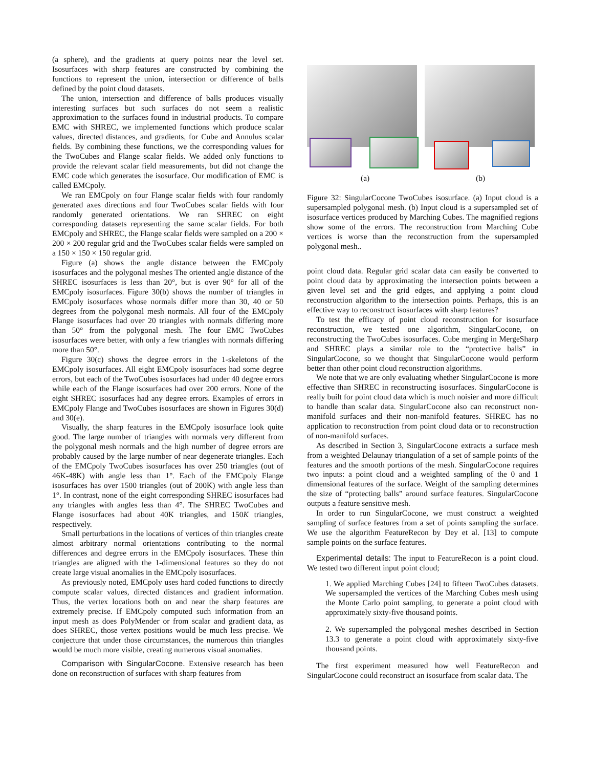(a sphere), and the gradients at query points near the level set. Isosurfaces with sharp features are constructed by combining the functions to represent the union, intersection or difference of balls defined by the point cloud datasets.
The union, intersection and difference of balls produces visually interesting surfaces but such surfaces do not seem a realistic approximation to the surfaces found in industrial products. To compare EMC with SHREC, we implemented functions which produce scalar values, directed distances, and gradients, for Cube and Annulus scalar fields. By combining these functions, we the corresponding values for the TwoCubes and Flange scalar fields. We added only functions to provide the relevant scalar field measurements, but did not change the EMC code which generates the isosurface. Our modification of EMC is called EMCpoly.
We ran EMCpoly on four Flange scalar fields with four randomly generated axes directions and four TwoCubes scalar fields with four randomly generated orientations. We ran SHREC on eight corresponding datasets representing the same scalar fields. For both EMCpoly and SHREC, the Flange scalar fields were sampled on a 200 × 200 × 200 regular grid and the TwoCubes scalar fields were sampled on a 150 × 150 × 150 regular grid.
Figure (a) shows the angle distance between the EMCpoly isosurfaces and the polygonal meshes The oriented angle distance of the SHREC isosurfaces is less than 20°, but is over 90° for all of the EMCpoly isosurfaces. Figure 30(b) shows the number of triangles in EMCpoly isosurfaces whose normals differ more than 30, 40 or 50 degrees from the polygonal mesh normals. All four of the EMCpoly Flange isosurfaces had over 20 triangles with normals differing more than 50° from the polygonal mesh. The four EMC TwoCubes isosurfaces were better, with only a few triangles with normals differing more than 50°.
Figure 30(c) shows the degree errors in the 1-skeletons of the EMCpoly isosurfaces. All eight EMCpoly isosurfaces had some degree errors, but each of the TwoCubes isosurfaces had under 40 degree errors while each of the Flange isosurfaces had over 200 errors. None of the eight SHREC isosurfaces had any degree errors. Examples of errors in EMCpoly Flange and TwoCubes isosurfaces are shown in Figures 30(d) and 30(e).
Visually, the sharp features in the EMCpoly isosurface look quite good. The large number of triangles with normals very different from the polygonal mesh normals and the high number of degree errors are probably caused by the large number of near degenerate triangles. Each of the EMCpoly TwoCubes isosurfaces has over 250 triangles (out of 46K-48K) with angle less than 1°. Each of the EMCpoly Flange isosurfaces has over 1500 triangles (out of 200K) with angle less than 1°. In contrast, none of the eight corresponding SHREC isosurfaces had any triangles with angles less than 4°. The SHREC TwoCubes and Flange isosurfaces had about 40K triangles, and 150K triangles, respectively.
Small perturbations in the locations of vertices of thin triangles create almost arbitrary normal orientations contributing to the normal differences and degree errors in the EMCpoly isosurfaces. These thin triangles are aligned with the 1-dimensional features so they do not create large visual anomalies in the EMCpoly isosurfaces.
As previously noted, EMCpoly uses hard coded functions to directly compute scalar values, directed distances and gradient information. Thus, the vertex locations both on and near the sharp features are extremely precise. If EMCpoly computed such information from an input mesh as does PolyMender or from scalar and gradient data, as does SHREC, those vertex positions would be much less precise. We conjecture that under those circumstances, the numerous thin triangles would be much more visible, creating numerous visual anomalies.
Comparison with SingularCocone. Extensive research has been done on reconstruction of surfaces with sharp features from
(a) (b)
Figure 32: SingularCocone TwoCubes isosurface. (a) Input cloud is a supersampled polygonal mesh. (b) Input cloud is a supersampled set of isosurface vertices produced by Marching Cubes. The magnified regions show some of the errors. The reconstruction from Marching Cube vertices is worse than the reconstruction from the supersampled polygonal mesh..
point cloud data. Regular grid scalar data can easily be converted to point cloud data by approximating the intersection points between a given level set and the grid edges, and applying a point cloud reconstruction algorithm to the intersection points. Perhaps, this is an effective way to reconstruct isosurfaces with sharp features?
To test the efficacy of point cloud reconstruction for isosurface reconstruction, we tested one algorithm, SingularCocone, on reconstructing the TwoCubes isosurfaces. Cube merging in MergeSharp and SHREC plays a similar role to the “protective balls” in SingularCocone, so we thought that SingularCocone would perform better than other point cloud reconstruction algorithms.
We note that we are only evaluating whether SingularCocone is more effective than SHREC in reconstructing isosurfaces. SingularCocone is really built for point cloud data which is much noisier and more difficult to handle than scalar data. SingularCocone also can reconstruct non-manifold surfaces and their non-manifold features. SHREC has no application to reconstruction from point cloud data or to reconstruction of non-manifold surfaces.
As described in Section 3, SingularCocone extracts a surface mesh from a weighted Delaunay triangulation of a set of sample points of the features and the smooth portions of the mesh. SingularCocone requires two inputs: a point cloud and a weighted sampling of the 0 and 1 dimensional features of the surface. Weight of the sampling determines the size of “protecting balls” around surface features. SingularCocone outputs a feature sensitive mesh.
In order to run SingularCocone, we must construct a weighted sampling of surface features from a set of points sampling the surface. We use the algorithm FeatureRecon by Dey et al. [13] to compute sample points on the surface features.
Experimental details: The input to FeatureRecon is a point cloud. We tested two different input point cloud;
1. We applied Marching Cubes [24] to fifteen TwoCubes datasets. We supersampled the vertices of the Marching Cubes mesh using the Monte Carlo point sampling, to generate a point cloud with approximately sixty-five thousand points.
2. We supersampled the polygonal meshes described in Section 13.3 to generate a point cloud with approximately sixty-five thousand points.
The first experiment measured how well FeatureRecon and SingularCocone could reconstruct an isosurface from scalar data. The